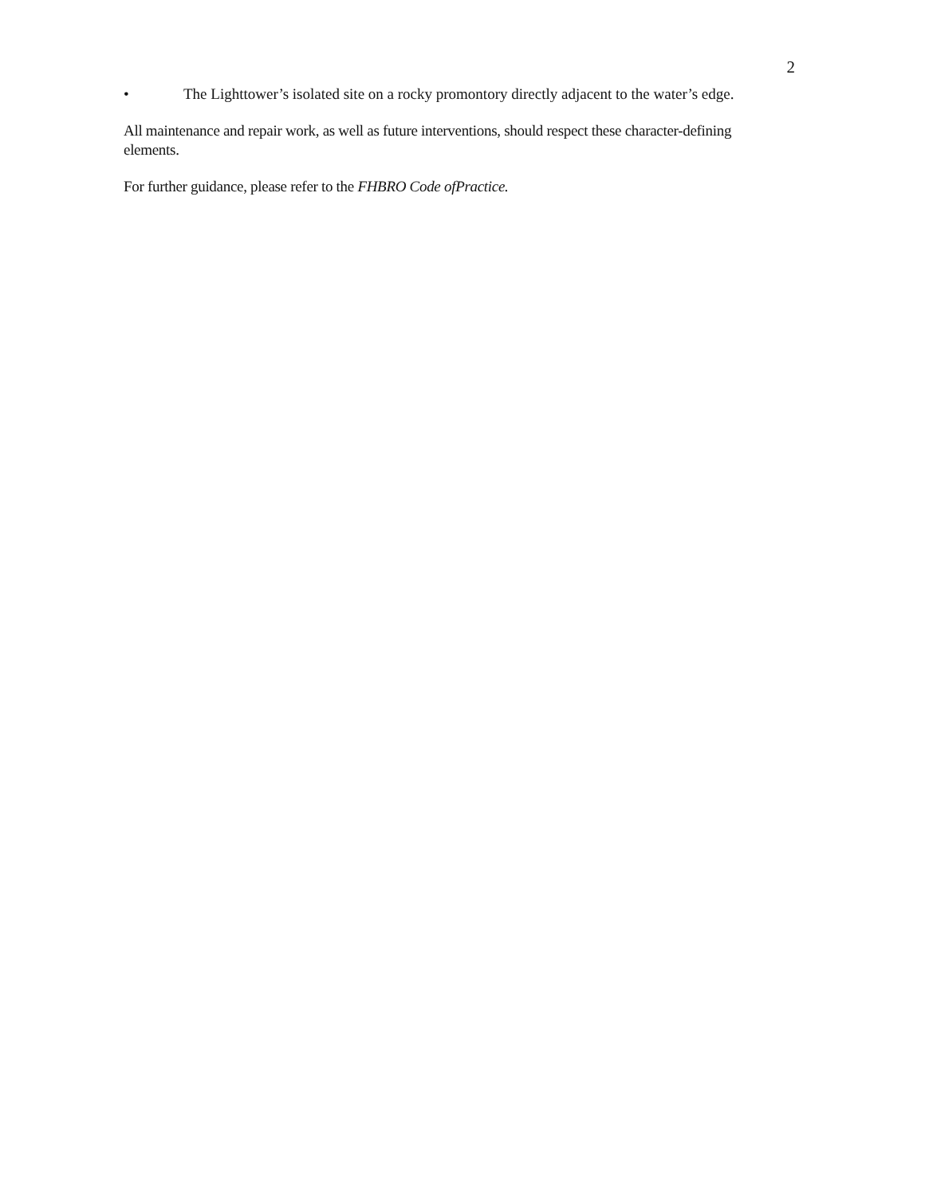2
• The Lighttower’s isolated site on a rocky promontory directly adjacent to the water’s edge.
All maintenance and repair work, as well as future interventions, should respect these character-defining elements.
For further guidance, please refer to the FHBRO Code ofPractice.